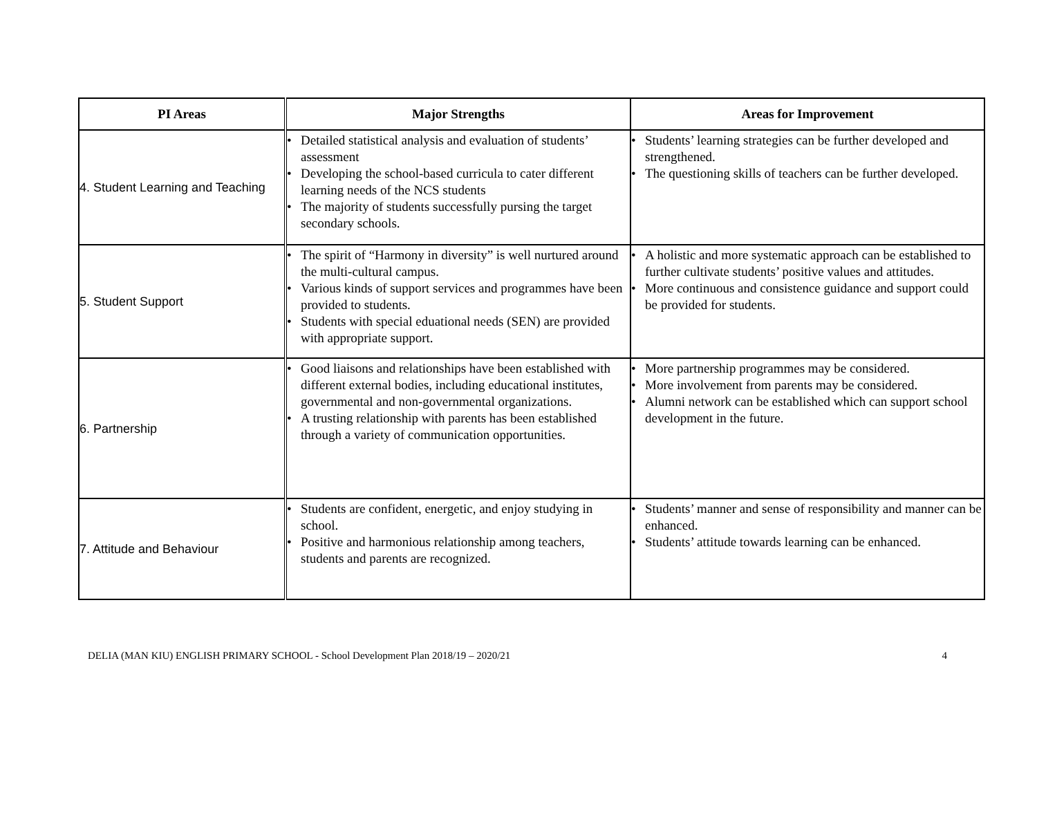| PI Areas | Major Strengths | Areas for Improvement |
| --- | --- | --- |
| 4. Student Learning and Teaching | • Detailed statistical analysis and evaluation of students’ assessment • Developing the school-based curricula to cater different learning needs of the NCS students • The majority of students successfully pursing the target secondary schools. | • Students’ learning strategies can be further developed and strengthened. • The questioning skills of teachers can be further developed. |
| 5. Student Support | • The spirit of “Harmony in diversity” is well nurtured around the multi-cultural campus. • Various kinds of support services and programmes have been provided to students. • Students with special eduational needs (SEN) are provided with appropriate support. | • A holistic and more systematic approach can be established to further cultivate students’ positive values and attitudes. • More continuous and consistence guidance and support could be provided for students. |
| 6. Partnership | • Good liaisons and relationships have been established with different external bodies, including educational institutes, governmental and non-governmental organizations. • A trusting relationship with parents has been established through a variety of communication opportunities. | • More partnership programmes may be considered. • More involvement from parents may be considered. • Alumni network can be established which can support school development in the future. |
| 7. Attitude and Behaviour | • Students are confident, energetic, and enjoy studying in school. • Positive and harmonious relationship among teachers, students and parents are recognized. | • Students’ manner and sense of responsibility and manner can be enhanced. • Students’ attitude towards learning can be enhanced. |
DELIA (MAN KIU) ENGLISH PRIMARY SCHOOL - School Development Plan 2018/19 – 2020/21 4